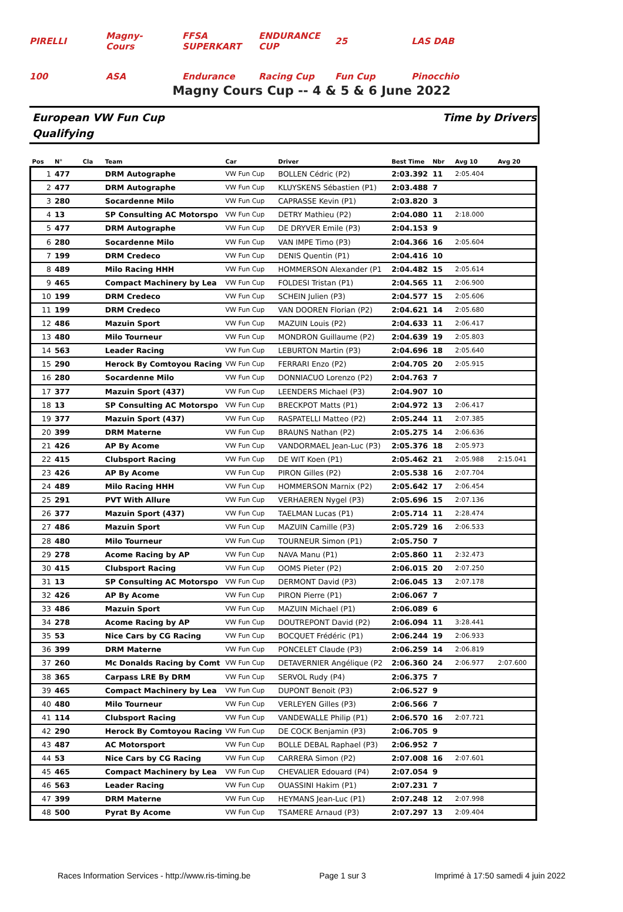PIRELLI Magny-Cours FFSA SUPERKART ENDURANCE CUP 25 LAS DAB 100 ASA Endurance Racing Cup Fun Cup Pinocchio
Magny Cours Cup -- 4 & 5 & 6 June 2022
European VW Fun Cup
Qualifying
Time by Drivers
| Pos | N° | Cla | Team | Car | Driver | Best Time | Nbr | Avg 10 | Avg 20 |
| --- | --- | --- | --- | --- | --- | --- | --- | --- | --- |
| 1 | 477 | | DRM Autographe | VW Fun Cup | BOLLEN Cédric (P2) | 2:03.392 | 11 | 2:05.404 | |
| 2 | 477 | | DRM Autographe | VW Fun Cup | KLUYSKENS Sébastien (P1) | 2:03.488 | 7 | | |
| 3 | 280 | | Socardenne Milo | VW Fun Cup | CAPRASSE Kevin (P1) | 2:03.820 | 3 | | |
| 4 | 13 | | SP Consulting AC Motorspo | VW Fun Cup | DETRY Mathieu (P2) | 2:04.080 | 11 | 2:18.000 | |
| 5 | 477 | | DRM Autographe | VW Fun Cup | DE DRYVER Emile (P3) | 2:04.153 | 9 | | |
| 6 | 280 | | Socardenne Milo | VW Fun Cup | VAN IMPE Timo (P3) | 2:04.366 | 16 | 2:05.604 | |
| 7 | 199 | | DRM Credeco | VW Fun Cup | DENIS Quentin (P1) | 2:04.416 | 10 | | |
| 8 | 489 | | Milo Racing HHH | VW Fun Cup | HOMMERSON Alexander (P1 | 2:04.482 | 15 | 2:05.614 | |
| 9 | 465 | | Compact Machinery by Lea | VW Fun Cup | FOLDESI Tristan (P1) | 2:04.565 | 11 | 2:06.900 | |
| 10 | 199 | | DRM Credeco | VW Fun Cup | SCHEIN Julien (P3) | 2:04.577 | 15 | 2:05.606 | |
| 11 | 199 | | DRM Credeco | VW Fun Cup | VAN DOOREN Florian (P2) | 2:04.621 | 14 | 2:05.680 | |
| 12 | 486 | | Mazuin Sport | VW Fun Cup | MAZUIN Louis (P2) | 2:04.633 | 11 | 2:06.417 | |
| 13 | 480 | | Milo Tourneur | VW Fun Cup | MONDRON Guillaume (P2) | 2:04.639 | 19 | 2:05.803 | |
| 14 | 563 | | Leader Racing | VW Fun Cup | LEBURTON Martin (P3) | 2:04.696 | 18 | 2:05.640 | |
| 15 | 290 | | Herock By Comtoyou Racing | VW Fun Cup | FERRARI Enzo (P2) | 2:04.705 | 20 | 2:05.915 | |
| 16 | 280 | | Socardenne Milo | VW Fun Cup | DONNIACUO Lorenzo (P2) | 2:04.763 | 7 | | |
| 17 | 377 | | Mazuin Sport (437) | VW Fun Cup | LEENDERS Michael (P3) | 2:04.907 | 10 | | |
| 18 | 13 | | SP Consulting AC Motorspo | VW Fun Cup | BRECKPOT Matts (P1) | 2:04.972 | 13 | 2:06.417 | |
| 19 | 377 | | Mazuin Sport (437) | VW Fun Cup | RASPATELLI Matteo (P2) | 2:05.244 | 11 | 2:07.385 | |
| 20 | 399 | | DRM Materne | VW Fun Cup | BRAUNS Nathan (P2) | 2:05.275 | 14 | 2:06.636 | |
| 21 | 426 | | AP By Acome | VW Fun Cup | VANDORMAEL Jean-Luc (P3) | 2:05.376 | 18 | 2:05.973 | |
| 22 | 415 | | Clubsport Racing | VW Fun Cup | DE WIT Koen (P1) | 2:05.462 | 21 | 2:05.988 | 2:15.041 |
| 23 | 426 | | AP By Acome | VW Fun Cup | PIRON Gilles (P2) | 2:05.538 | 16 | 2:07.704 | |
| 24 | 489 | | Milo Racing HHH | VW Fun Cup | HOMMERSON Marnix (P2) | 2:05.642 | 17 | 2:06.454 | |
| 25 | 291 | | PVT With Allure | VW Fun Cup | VERHAEREN Nygel (P3) | 2:05.696 | 15 | 2:07.136 | |
| 26 | 377 | | Mazuin Sport (437) | VW Fun Cup | TAELMAN Lucas (P1) | 2:05.714 | 11 | 2:28.474 | |
| 27 | 486 | | Mazuin Sport | VW Fun Cup | MAZUIN Camille (P3) | 2:05.729 | 16 | 2:06.533 | |
| 28 | 480 | | Milo Tourneur | VW Fun Cup | TOURNEUR Simon (P1) | 2:05.750 | 7 | | |
| 29 | 278 | | Acome Racing by AP | VW Fun Cup | NAVA Manu (P1) | 2:05.860 | 11 | 2:32.473 | |
| 30 | 415 | | Clubsport Racing | VW Fun Cup | OOMS Pieter (P2) | 2:06.015 | 20 | 2:07.250 | |
| 31 | 13 | | SP Consulting AC Motorspo | VW Fun Cup | DERMONT David (P3) | 2:06.045 | 13 | 2:07.178 | |
| 32 | 426 | | AP By Acome | VW Fun Cup | PIRON Pierre (P1) | 2:06.067 | 7 | | |
| 33 | 486 | | Mazuin Sport | VW Fun Cup | MAZUIN Michael (P1) | 2:06.089 | 6 | | |
| 34 | 278 | | Acome Racing by AP | VW Fun Cup | DOUTREPONT David (P2) | 2:06.094 | 11 | 3:28.441 | |
| 35 | 53 | | Nice Cars by CG Racing | VW Fun Cup | BOCQUET Frédéric (P1) | 2:06.244 | 19 | 2:06.933 | |
| 36 | 399 | | DRM Materne | VW Fun Cup | PONCELET Claude (P3) | 2:06.259 | 14 | 2:06.819 | |
| 37 | 260 | | Mc Donalds Racing by Comt | VW Fun Cup | DETAVERNIER Angélique (P2 | 2:06.360 | 24 | 2:06.977 | 2:07.600 |
| 38 | 365 | | Carpass LRE By DRM | VW Fun Cup | SERVOL Rudy (P4) | 2:06.375 | 7 | | |
| 39 | 465 | | Compact Machinery by Lea | VW Fun Cup | DUPONT Benoit (P3) | 2:06.527 | 9 | | |
| 40 | 480 | | Milo Tourneur | VW Fun Cup | VERLEYEN Gilles (P3) | 2:06.566 | 7 | | |
| 41 | 114 | | Clubsport Racing | VW Fun Cup | VANDEWALLE Philip (P1) | 2:06.570 | 16 | 2:07.721 | |
| 42 | 290 | | Herock By Comtoyou Racing | VW Fun Cup | DE COCK Benjamin (P3) | 2:06.705 | 9 | | |
| 43 | 487 | | AC Motorsport | VW Fun Cup | BOLLE DEBAL Raphael (P3) | 2:06.952 | 7 | | |
| 44 | 53 | | Nice Cars by CG Racing | VW Fun Cup | CARRERA Simon (P2) | 2:07.008 | 16 | 2:07.601 | |
| 45 | 465 | | Compact Machinery by Lea | VW Fun Cup | CHEVALIER Edouard (P4) | 2:07.054 | 9 | | |
| 46 | 563 | | Leader Racing | VW Fun Cup | OUASSINI Hakim (P1) | 2:07.231 | 7 | | |
| 47 | 399 | | DRM Materne | VW Fun Cup | HEYMANS Jean-Luc (P1) | 2:07.248 | 12 | 2:07.998 | |
| 48 | 500 | | Pyrat By Acome | VW Fun Cup | TSAMERE Arnaud (P3) | 2:07.297 | 13 | 2:09.404 | |
Races Information Services - http://www.ris-timing.be Page 1 sur 3 Imprimé à 17:50 samedi 4 juin 2022